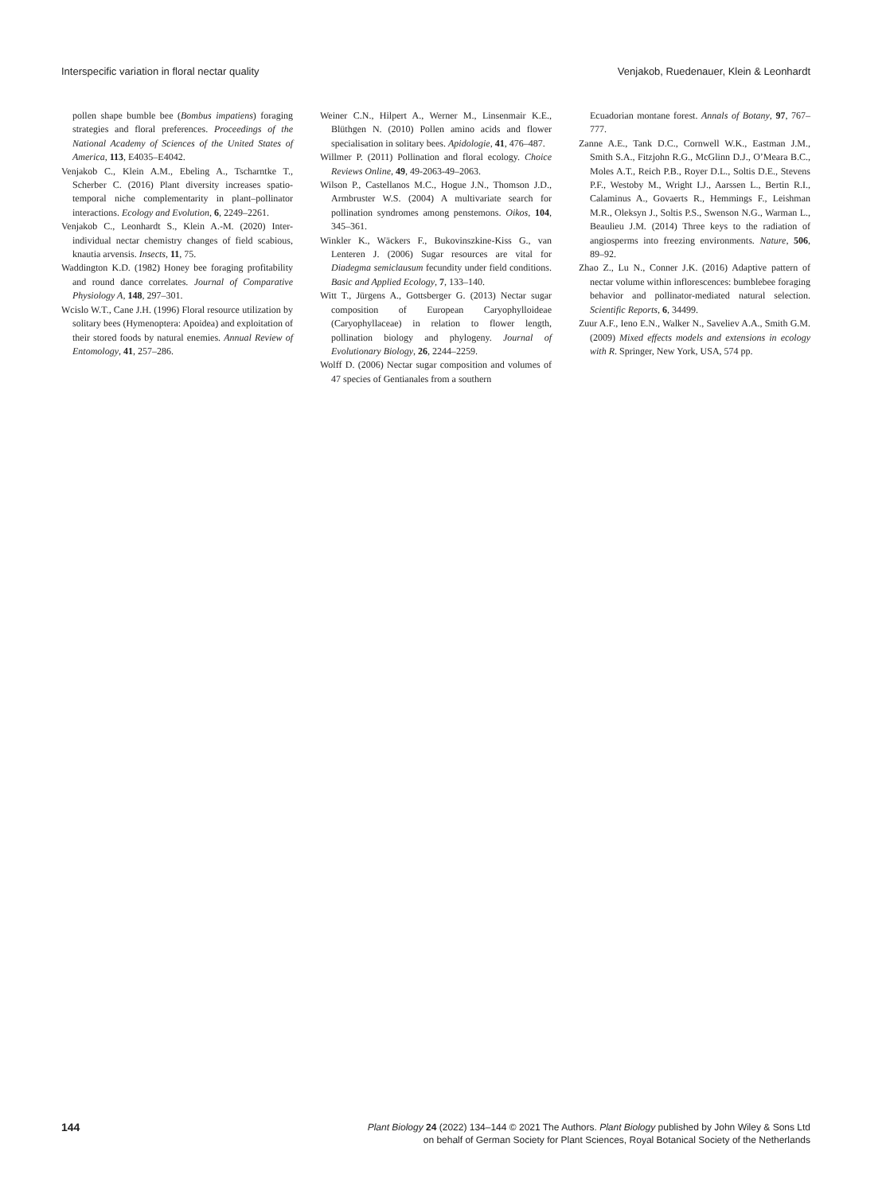Interspecific variation in floral nectar quality Venjakob, Ruedenauer, Klein & Leonhardt
pollen shape bumble bee (Bombus impatiens) foraging strategies and floral preferences. Proceedings of the National Academy of Sciences of the United States of America, 113, E4035–E4042.
Venjakob C., Klein A.M., Ebeling A., Tscharntke T., Scherber C. (2016) Plant diversity increases spatio-temporal niche complementarity in plant–pollinator interactions. Ecology and Evolution, 6, 2249–2261.
Venjakob C., Leonhardt S., Klein A.-M. (2020) Inter-individual nectar chemistry changes of field scabious, knautia arvensis. Insects, 11, 75.
Waddington K.D. (1982) Honey bee foraging profitability and round dance correlates. Journal of Comparative Physiology A, 148, 297–301.
Wcislo W.T., Cane J.H. (1996) Floral resource utilization by solitary bees (Hymenoptera: Apoidea) and exploitation of their stored foods by natural enemies. Annual Review of Entomology, 41, 257–286.
Weiner C.N., Hilpert A., Werner M., Linsenmair K.E., Blüthgen N. (2010) Pollen amino acids and flower specialisation in solitary bees. Apidologie, 41, 476–487.
Willmer P. (2011) Pollination and floral ecology. Choice Reviews Online, 49, 49-2063-49–2063.
Wilson P., Castellanos M.C., Hogue J.N., Thomson J.D., Armbruster W.S. (2004) A multivariate search for pollination syndromes among penstemons. Oikos, 104, 345–361.
Winkler K., Wäckers F., Bukovinszkine-Kiss G., van Lenteren J. (2006) Sugar resources are vital for Diadegma semiclausum fecundity under field conditions. Basic and Applied Ecology, 7, 133–140.
Witt T., Jürgens A., Gottsberger G. (2013) Nectar sugar composition of European Caryophylloideae (Caryophyllaceae) in relation to flower length, pollination biology and phylogeny. Journal of Evolutionary Biology, 26, 2244–2259.
Wolff D. (2006) Nectar sugar composition and volumes of 47 species of Gentianales from a southern
Ecuadorian montane forest. Annals of Botany, 97, 767–777.
Zanne A.E., Tank D.C., Cornwell W.K., Eastman J.M., Smith S.A., Fitzjohn R.G., McGlinn D.J., O’Meara B.C., Moles A.T., Reich P.B., Royer D.L., Soltis D.E., Stevens P.F., Westoby M., Wright I.J., Aarssen L., Bertin R.I., Calaminus A., Govaerts R., Hemmings F., Leishman M.R., Oleksyn J., Soltis P.S., Swenson N.G., Warman L., Beaulieu J.M. (2014) Three keys to the radiation of angiosperms into freezing environments. Nature, 506, 89–92.
Zhao Z., Lu N., Conner J.K. (2016) Adaptive pattern of nectar volume within inflorescences: bumblebee foraging behavior and pollinator-mediated natural selection. Scientific Reports, 6, 34499.
Zuur A.F., Ieno E.N., Walker N., Saveliev A.A., Smith G.M. (2009) Mixed effects models and extensions in ecology with R. Springer, New York, USA, 574 pp.
144 Plant Biology 24 (2022) 134–144 © 2021 The Authors. Plant Biology published by John Wiley & Sons Ltd
on behalf of German Society for Plant Sciences, Royal Botanical Society of the Netherlands